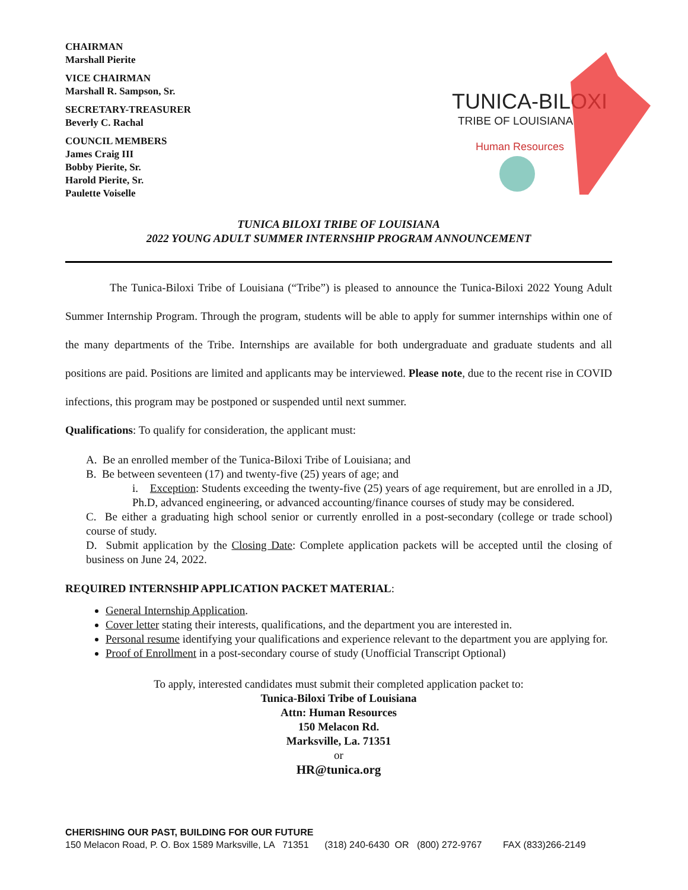CHAIRMAN
Marshall Pierite
VICE CHAIRMAN
Marshall R. Sampson, Sr.
SECRETARY-TREASURER
Beverly C. Rachal
COUNCIL MEMBERS
James Craig III
Bobby Pierite, Sr.
Harold Pierite, Sr.
Paulette Voiselle
TUNICA-BILOXI
TRIBE OF LOUISIANA
Human Resources
TUNICA BILOXI TRIBE OF LOUISIANA
2022 YOUNG ADULT SUMMER INTERNSHIP PROGRAM ANNOUNCEMENT
The Tunica-Biloxi Tribe of Louisiana (“Tribe”) is pleased to announce the Tunica-Biloxi 2022 Young Adult Summer Internship Program. Through the program, students will be able to apply for summer internships within one of the many departments of the Tribe. Internships are available for both undergraduate and graduate students and all positions are paid. Positions are limited and applicants may be interviewed. Please note, due to the recent rise in COVID infections, this program may be postponed or suspended until next summer.
Qualifications: To qualify for consideration, the applicant must:
A. Be an enrolled member of the Tunica-Biloxi Tribe of Louisiana; and
B. Be between seventeen (17) and twenty-five (25) years of age; and
i. Exception: Students exceeding the twenty-five (25) years of age requirement, but are enrolled in a JD, Ph.D, advanced engineering, or advanced accounting/finance courses of study may be considered.
C. Be either a graduating high school senior or currently enrolled in a post-secondary (college or trade school) course of study.
D. Submit application by the Closing Date: Complete application packets will be accepted until the closing of business on June 24, 2022.
REQUIRED INTERNSHIP APPLICATION PACKET MATERIAL:
General Internship Application.
Cover letter stating their interests, qualifications, and the department you are interested in.
Personal resume identifying your qualifications and experience relevant to the department you are applying for.
Proof of Enrollment in a post-secondary course of study (Unofficial Transcript Optional)
To apply, interested candidates must submit their completed application packet to:
Tunica-Biloxi Tribe of Louisiana
Attn: Human Resources
150 Melacon Rd.
Marksville, La. 71351
or
HR@tunica.org
CHERISHING OUR PAST, BUILDING FOR OUR FUTURE
150 Melacon Road, P. O. Box 1589 Marksville, LA 71351 (318) 240-6430 OR (800) 272-9767 FAX (833)266-2149